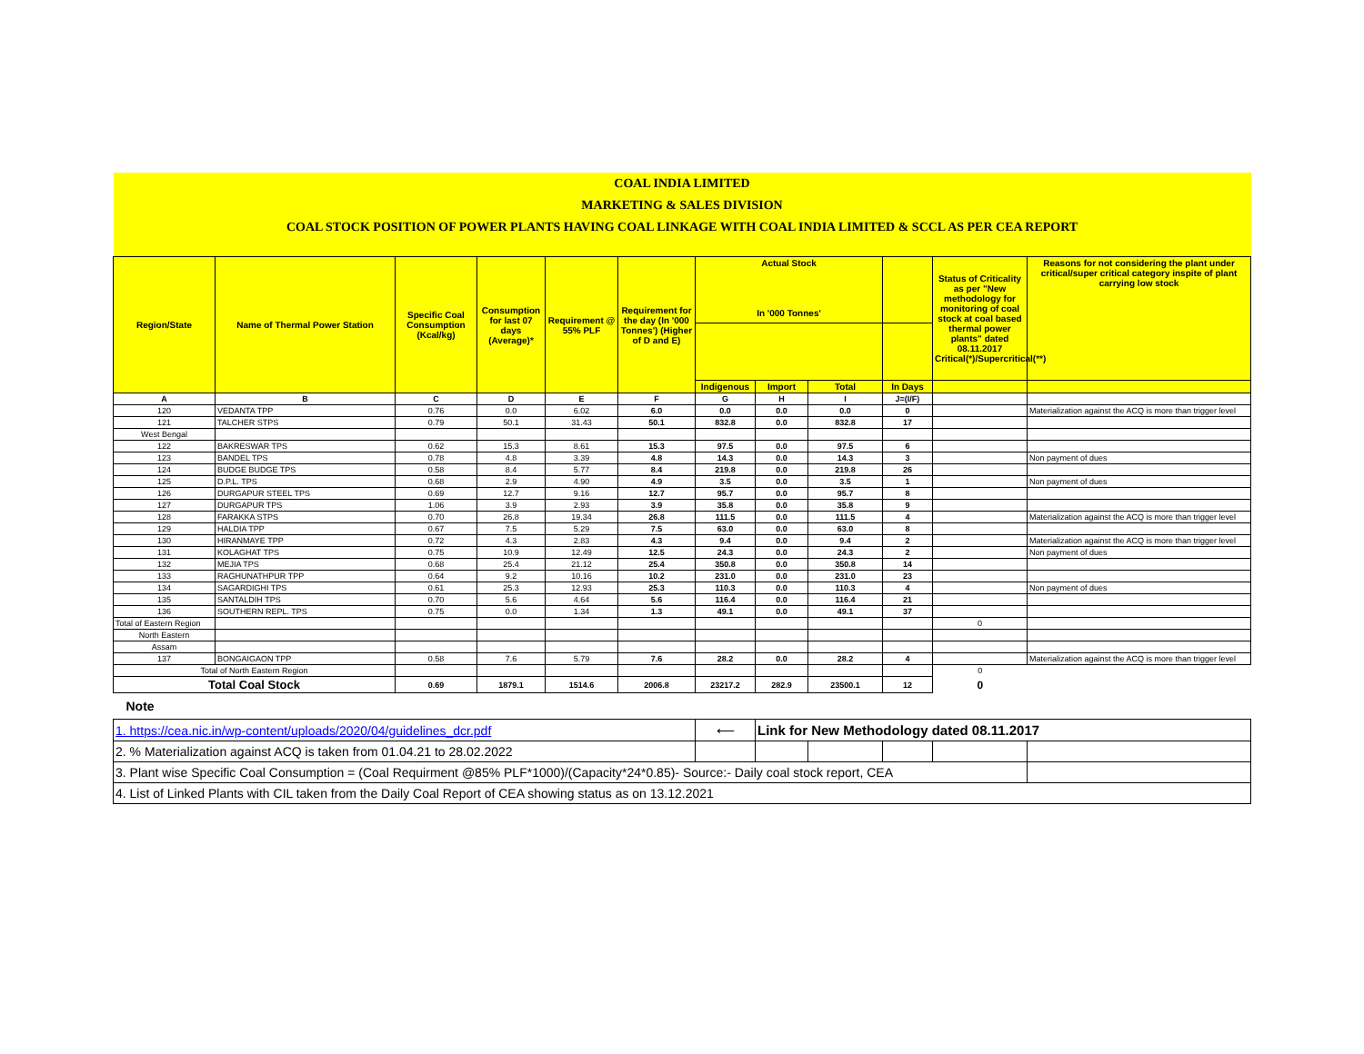| COAL INDIA LIMITED | | | | | | | | | | | |
| MARKETING & SALES DIVISION | | | | | | | | | | | |
| COAL STOCK POSITION OF POWER PLANTS HAVING COAL LINKAGE WITH COAL INDIA LIMITED & SCCL AS PER CEA REPORT | | | | | | | | | | | |
| Region/State | Name of Thermal Power Station | Specific Coal Consumption (Kcal/kg) | Consumption for last 07 days (Average)* | Requirement @ 55% PLF | Requirement for the day (In '000 Tonnes') (Higher of D and E) | Actual Stock In '000 Tonnes' | | | | Status of Criticality as per "New methodology for monitoring of coal stock at coal based thermal power plants" dated 08.11.2017 Critical(*)/Supercritical(**) | Reasons for not considering the plant under critical/super critical category inspite of plant carrying low stock |
| | | | | | | Indigenous | Import | Total | In Days | | |
| A | B | C | D | E | F | G | H | I | J=(I/F) | | |
| 120 | VEDANTA TPP | 0.76 | 0.0 | 6.02 | 6.0 | 0.0 | 0.0 | 0.0 | 0 | | Materialization against the ACQ is more than trigger level |
| 121 | TALCHER STPS | 0.79 | 50.1 | 31.43 | 50.1 | 832.8 | 0.0 | 832.8 | 17 | | |
| West Bengal | | | | | | | | | | | |
| 122 | BAKRESWAR TPS | 0.62 | 15.3 | 8.61 | 15.3 | 97.5 | 0.0 | 97.5 | 6 | | |
| 123 | BANDEL TPS | 0.78 | 4.8 | 3.39 | 4.8 | 14.3 | 0.0 | 14.3 | 3 | | Non payment of dues |
| 124 | BUDGE BUDGE TPS | 0.58 | 8.4 | 5.77 | 8.4 | 219.8 | 0.0 | 219.8 | 26 | | |
| 125 | D.P.L. TPS | 0.68 | 2.9 | 4.90 | 4.9 | 3.5 | 0.0 | 3.5 | 1 | | Non payment of dues |
| 126 | DURGAPUR STEEL TPS | 0.69 | 12.7 | 9.16 | 12.7 | 95.7 | 0.0 | 95.7 | 8 | | |
| 127 | DURGAPUR TPS | 1.06 | 3.9 | 2.93 | 3.9 | 35.8 | 0.0 | 35.8 | 9 | | |
| 128 | FARAKKA STPS | 0.70 | 26.8 | 19.34 | 26.8 | 111.5 | 0.0 | 111.5 | 4 | | Materialization against the ACQ is more than trigger level |
| 129 | HALDIA TPP | 0.67 | 7.5 | 5.29 | 7.5 | 63.0 | 0.0 | 63.0 | 8 | | |
| 130 | HIRANMAYE TPP | 0.72 | 4.3 | 2.83 | 4.3 | 9.4 | 0.0 | 9.4 | 2 | | Materialization against the ACQ is more than trigger level |
| 131 | KOLAGHAT TPS | 0.75 | 10.9 | 12.49 | 12.5 | 24.3 | 0.0 | 24.3 | 2 | | Non payment of dues |
| 132 | MEJIA TPS | 0.68 | 25.4 | 21.12 | 25.4 | 350.8 | 0.0 | 350.8 | 14 | | |
| 133 | RAGHUNATHPUR TPP | 0.64 | 9.2 | 10.16 | 10.2 | 231.0 | 0.0 | 231.0 | 23 | | |
| 134 | SAGARDIGHI TPS | 0.61 | 25.3 | 12.93 | 25.3 | 110.3 | 0.0 | 110.3 | 4 | | Non payment of dues |
| 135 | SANTALDIH TPS | 0.70 | 5.6 | 4.64 | 5.6 | 116.4 | 0.0 | 116.4 | 21 | | |
| 136 | SOUTHERN REPL. TPS | 0.75 | 0.0 | 1.34 | 1.3 | 49.1 | 0.0 | 49.1 | 37 | | |
| Total of Eastern Region | | | | | | | | | | 0 | |
| North Eastern | | | | | | | | | | | |
| Assam | | | | | | | | | | | |
| 137 | BONGAIGAON TPP | 0.58 | 7.6 | 5.79 | 7.6 | 28.2 | 0.0 | 28.2 | 4 | | Materialization against the ACQ is more than trigger level |
| Total of North Eastern Region | | | | | | | | | | 0 | |
| Total Coal Stock | | 0.69 | 1879.1 | 1514.6 | 2006.8 | 23217.2 | 282.9 | 23500.1 | 12 | 0 | |
| Note | | | | | | | | | | | |
| 1. https://cea.nic.in/wp-content/uploads/2020/04/guidelines_dcr.pdf | ⟵ | Link for New Methodology dated 08.11.2017 | | | | |
| 2. % Materialization against ACQ is taken from 01.04.21 to 28.02.2022 | | | | | | |
| 3. Plant wise Specific Coal Consumption = (Coal Requirment @85% PLF*1000)/(Capacity*24*0.85)- Source:- Daily coal stock report, CEA | | | | | | |
| 4. List of Linked Plants with CIL taken from the Daily Coal Report of CEA showing status as on 13.12.2021 | | | | | | |